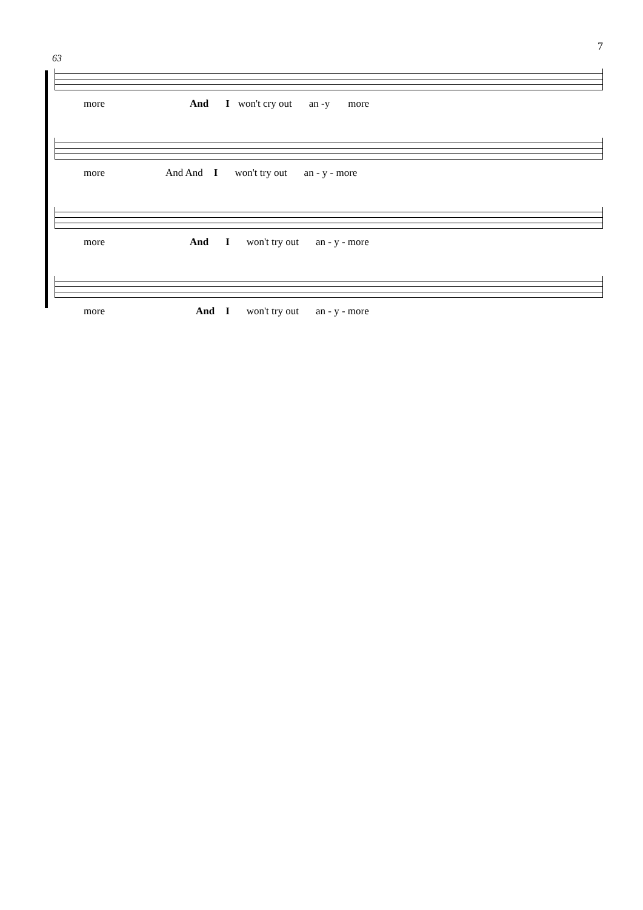7
63
more And I won't cry out an -y more
more And And I won't try out an - y - more
more And I won't try out an - y - more
more And I won't try out an - y - more